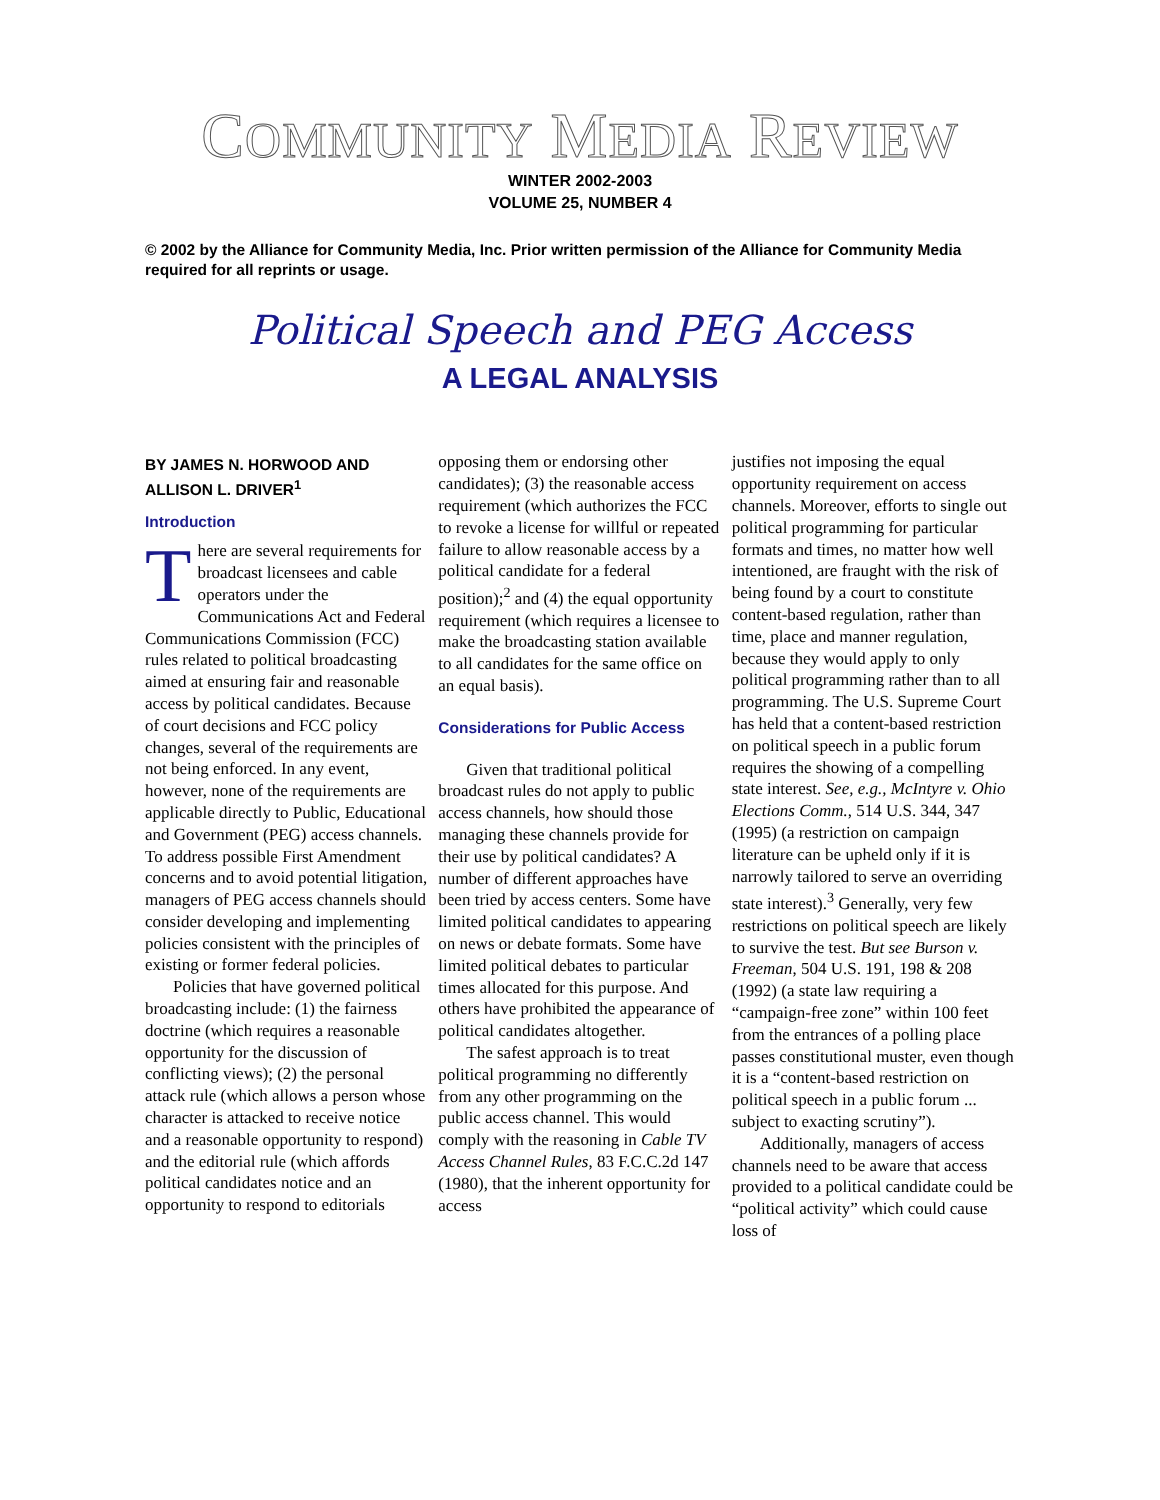COMMUNITY MEDIA REVIEW
WINTER 2002-2003
VOLUME 25, NUMBER 4
© 2002 by the Alliance for Community Media, Inc. Prior written permission of the Alliance for Community Media required for all reprints or usage.
Political Speech and PEG Access
A LEGAL ANALYSIS
BY JAMES N. HORWOOD AND ALLISON L. DRIVER<sup>1</sup>
Introduction
There are several requirements for broadcast licensees and cable operators under the Communications Act and Federal Communications Commission (FCC) rules related to political broadcasting aimed at ensuring fair and reasonable access by political candidates. Because of court decisions and FCC policy changes, several of the requirements are not being enforced. In any event, however, none of the requirements are applicable directly to Public, Educational and Government (PEG) access channels. To address possible First Amendment concerns and to avoid potential litigation, managers of PEG access channels should consider developing and implementing policies consistent with the principles of existing or former federal policies.
Policies that have governed political broadcasting include: (1) the fairness doctrine (which requires a reasonable opportunity for the discussion of conflicting views); (2) the personal attack rule (which allows a person whose character is attacked to receive notice and a reasonable opportunity to respond) and the editorial rule (which affords political candidates notice and an opportunity to respond to editorials
opposing them or endorsing other candidates); (3) the reasonable access requirement (which authorizes the FCC to revoke a license for willful or repeated failure to allow reasonable access by a political candidate for a federal position);<sup>2</sup> and (4) the equal opportunity requirement (which requires a licensee to make the broadcasting station available to all candidates for the same office on an equal basis).
Considerations for Public Access
Given that traditional political broadcast rules do not apply to public access channels, how should those managing these channels provide for their use by political candidates? A number of different approaches have been tried by access centers. Some have limited political candidates to appearing on news or debate formats. Some have limited political debates to particular times allocated for this purpose. And others have prohibited the appearance of political candidates altogether.
The safest approach is to treat political programming no differently from any other programming on the public access channel. This would comply with the reasoning in Cable TV Access Channel Rules, 83 F.C.C.2d 147 (1980), that the inherent opportunity for access
justifies not imposing the equal opportunity requirement on access channels. Moreover, efforts to single out political programming for particular formats and times, no matter how well intentioned, are fraught with the risk of being found by a court to constitute content-based regulation, rather than time, place and manner regulation, because they would apply to only political programming rather than to all programming. The U.S. Supreme Court has held that a content-based restriction on political speech in a public forum requires the showing of a compelling state interest. See, e.g., McIntyre v. Ohio Elections Comm., 514 U.S. 344, 347 (1995) (a restriction on campaign literature can be upheld only if it is narrowly tailored to serve an overriding state interest).<sup>3</sup> Generally, very few restrictions on political speech are likely to survive the test. But see Burson v. Freeman, 504 U.S. 191, 198 & 208 (1992) (a state law requiring a “campaign-free zone” within 100 feet from the entrances of a polling place passes constitutional muster, even though it is a “content-based restriction on political speech in a public forum ... subject to exacting scrutiny”).
Additionally, managers of access channels need to be aware that access provided to a political candidate could be “political activity” which could cause loss of